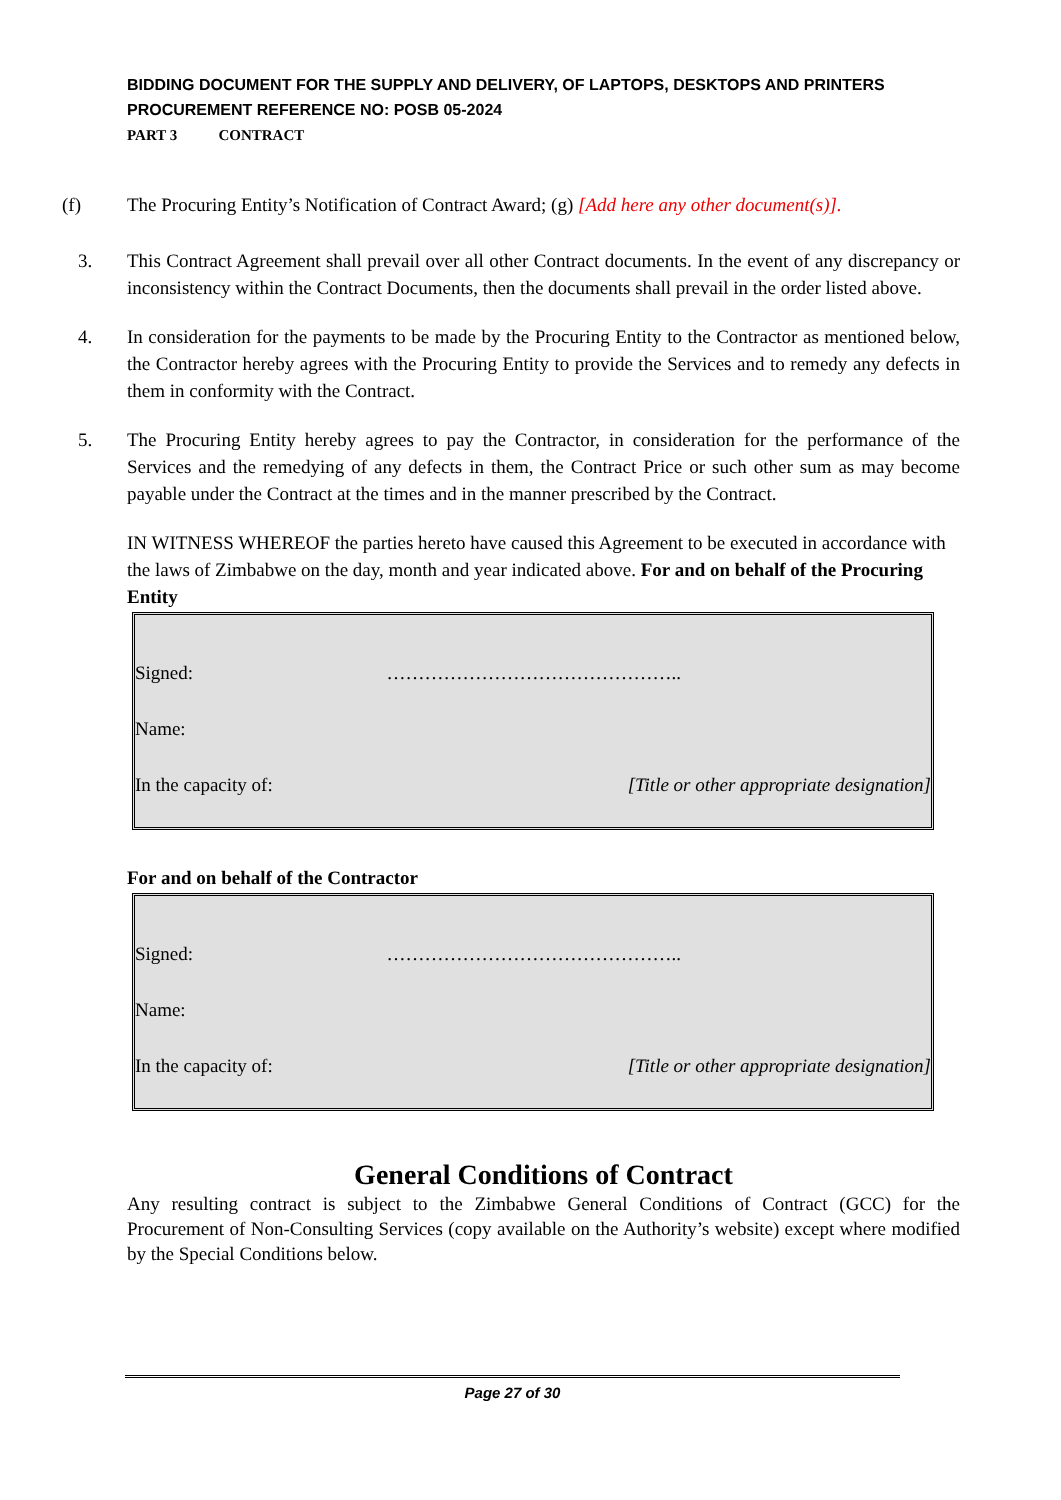BIDDING DOCUMENT FOR THE SUPPLY AND DELIVERY, OF LAPTOPS, DESKTOPS AND PRINTERS
PROCUREMENT REFERENCE NO: POSB 05-2024
PART 3 CONTRACT
(f) The Procuring Entity’s Notification of Contract Award; (g) [Add here any other document(s)].
3. This Contract Agreement shall prevail over all other Contract documents. In the event of any discrepancy or inconsistency within the Contract Documents, then the documents shall prevail in the order listed above.
4. In consideration for the payments to be made by the Procuring Entity to the Contractor as mentioned below, the Contractor hereby agrees with the Procuring Entity to provide the Services and to remedy any defects in them in conformity with the Contract.
5. The Procuring Entity hereby agrees to pay the Contractor, in consideration for the performance of the Services and the remedying of any defects in them, the Contract Price or such other sum as may become payable under the Contract at the times and in the manner prescribed by the Contract.
IN WITNESS WHEREOF the parties hereto have caused this Agreement to be executed in accordance with the laws of Zimbabwe on the day, month and year indicated above. For and on behalf of the Procuring Entity
Signed: ………………………………………..
Name:
In the capacity of: [Title or other appropriate designation]
For and on behalf of the Contractor
Signed: ………………………………………..
Name:
In the capacity of: [Title or other appropriate designation]
General Conditions of Contract
Any resulting contract is subject to the Zimbabwe General Conditions of Contract (GCC) for the Procurement of Non-Consulting Services (copy available on the Authority’s website) except where modified by the Special Conditions below.
Page 27 of 30